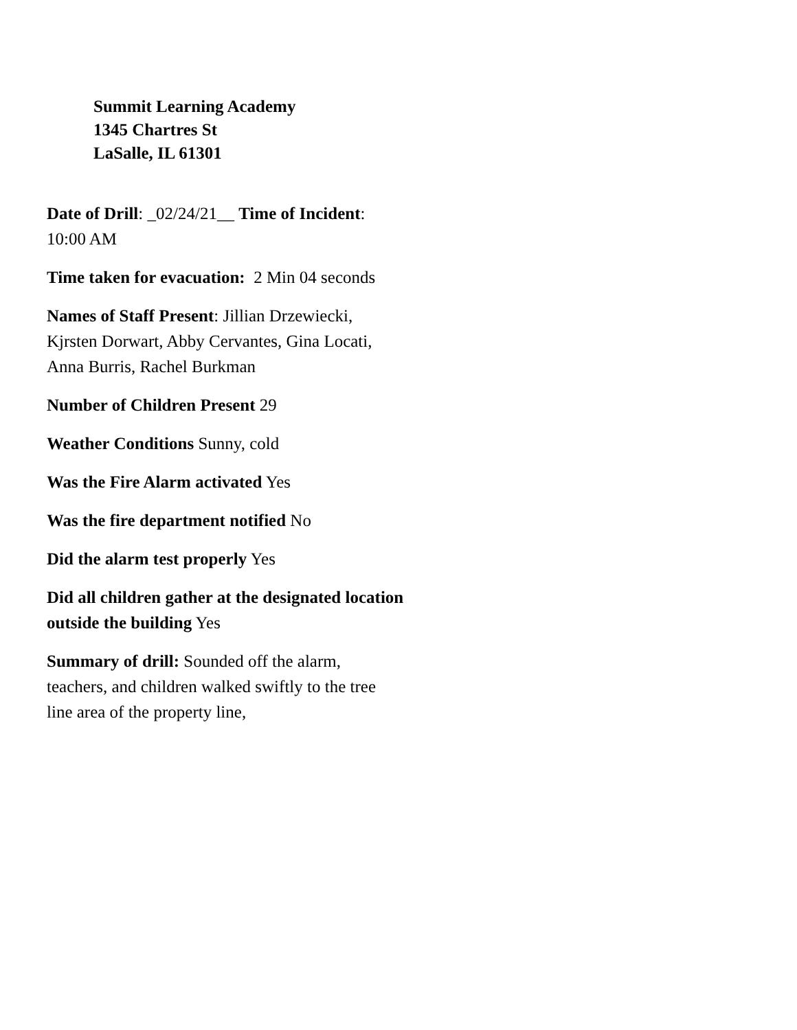Summit Learning Academy
1345 Chartres St
LaSalle, IL 61301
Date of Drill: _02/24/21__ Time of Incident: 10:00 AM
Time taken for evacuation: 2 Min 04 seconds
Names of Staff Present: Jillian Drzewiecki, Kjrsten Dorwart, Abby Cervantes, Gina Locati, Anna Burris, Rachel Burkman
Number of Children Present 29
Weather Conditions Sunny, cold
Was the Fire Alarm activated Yes
Was the fire department notified No
Did the alarm test properly Yes
Did all children gather at the designated location outside the building Yes
Summary of drill: Sounded off the alarm, teachers, and children walked swiftly to the tree line area of the property line,